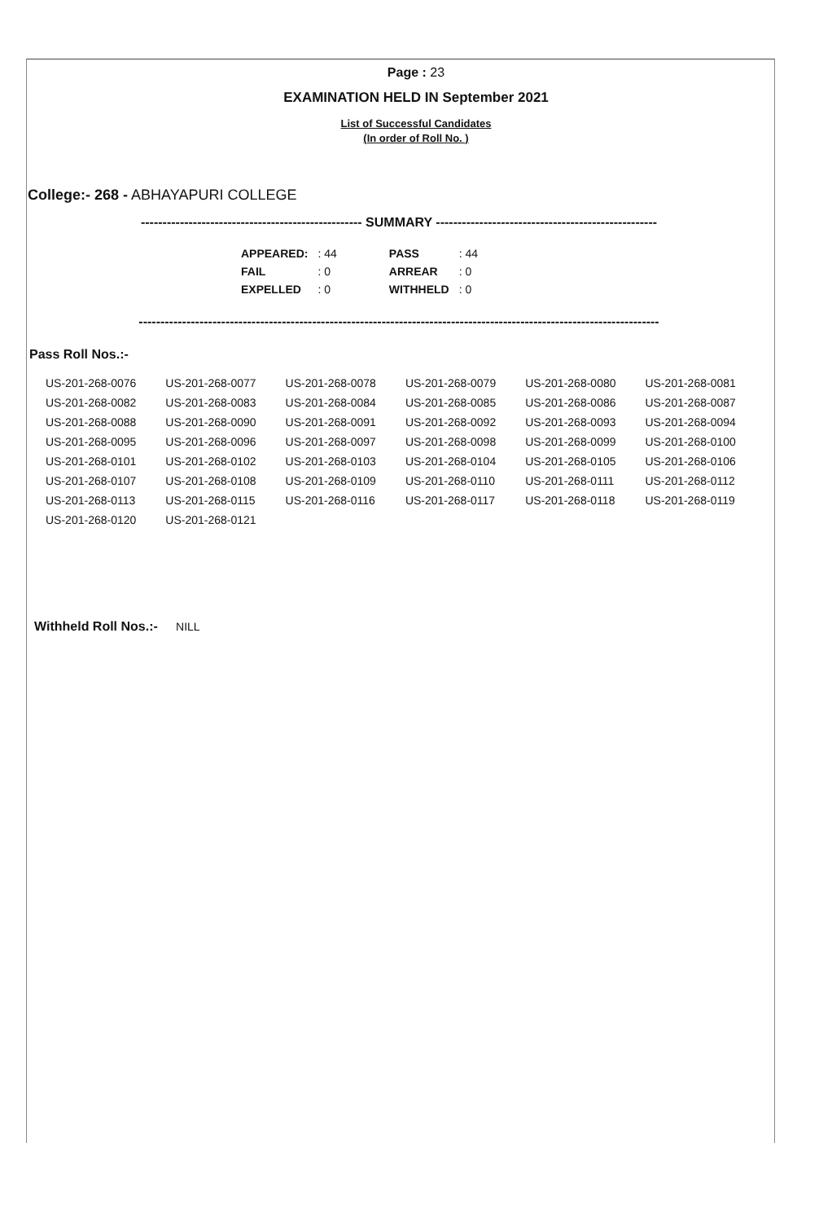Page : 23
EXAMINATION HELD IN September 2021
List of Successful Candidates
(In order of Roll No. )
College:- 268 - ABHAYAPURI COLLEGE
--------------------------------------------------- SUMMARY ---------------------------------------------------
| APPEARED: | : 44 | | PASS | : 44 |
| FAIL | : 0 | | ARREAR | : 0 |
| EXPELLED | : 0 | | WITHHELD | : 0 |
------------------------------------------------------------------------------------------------------------------------
Pass Roll Nos.:-
| US-201-268-0076 | US-201-268-0077 | US-201-268-0078 | US-201-268-0079 | US-201-268-0080 | US-201-268-0081 |
| US-201-268-0082 | US-201-268-0083 | US-201-268-0084 | US-201-268-0085 | US-201-268-0086 | US-201-268-0087 |
| US-201-268-0088 | US-201-268-0090 | US-201-268-0091 | US-201-268-0092 | US-201-268-0093 | US-201-268-0094 |
| US-201-268-0095 | US-201-268-0096 | US-201-268-0097 | US-201-268-0098 | US-201-268-0099 | US-201-268-0100 |
| US-201-268-0101 | US-201-268-0102 | US-201-268-0103 | US-201-268-0104 | US-201-268-0105 | US-201-268-0106 |
| US-201-268-0107 | US-201-268-0108 | US-201-268-0109 | US-201-268-0110 | US-201-268-0111 | US-201-268-0112 |
| US-201-268-0113 | US-201-268-0115 | US-201-268-0116 | US-201-268-0117 | US-201-268-0118 | US-201-268-0119 |
| US-201-268-0120 | US-201-268-0121 | | | | |
Withheld Roll Nos.:- NILL